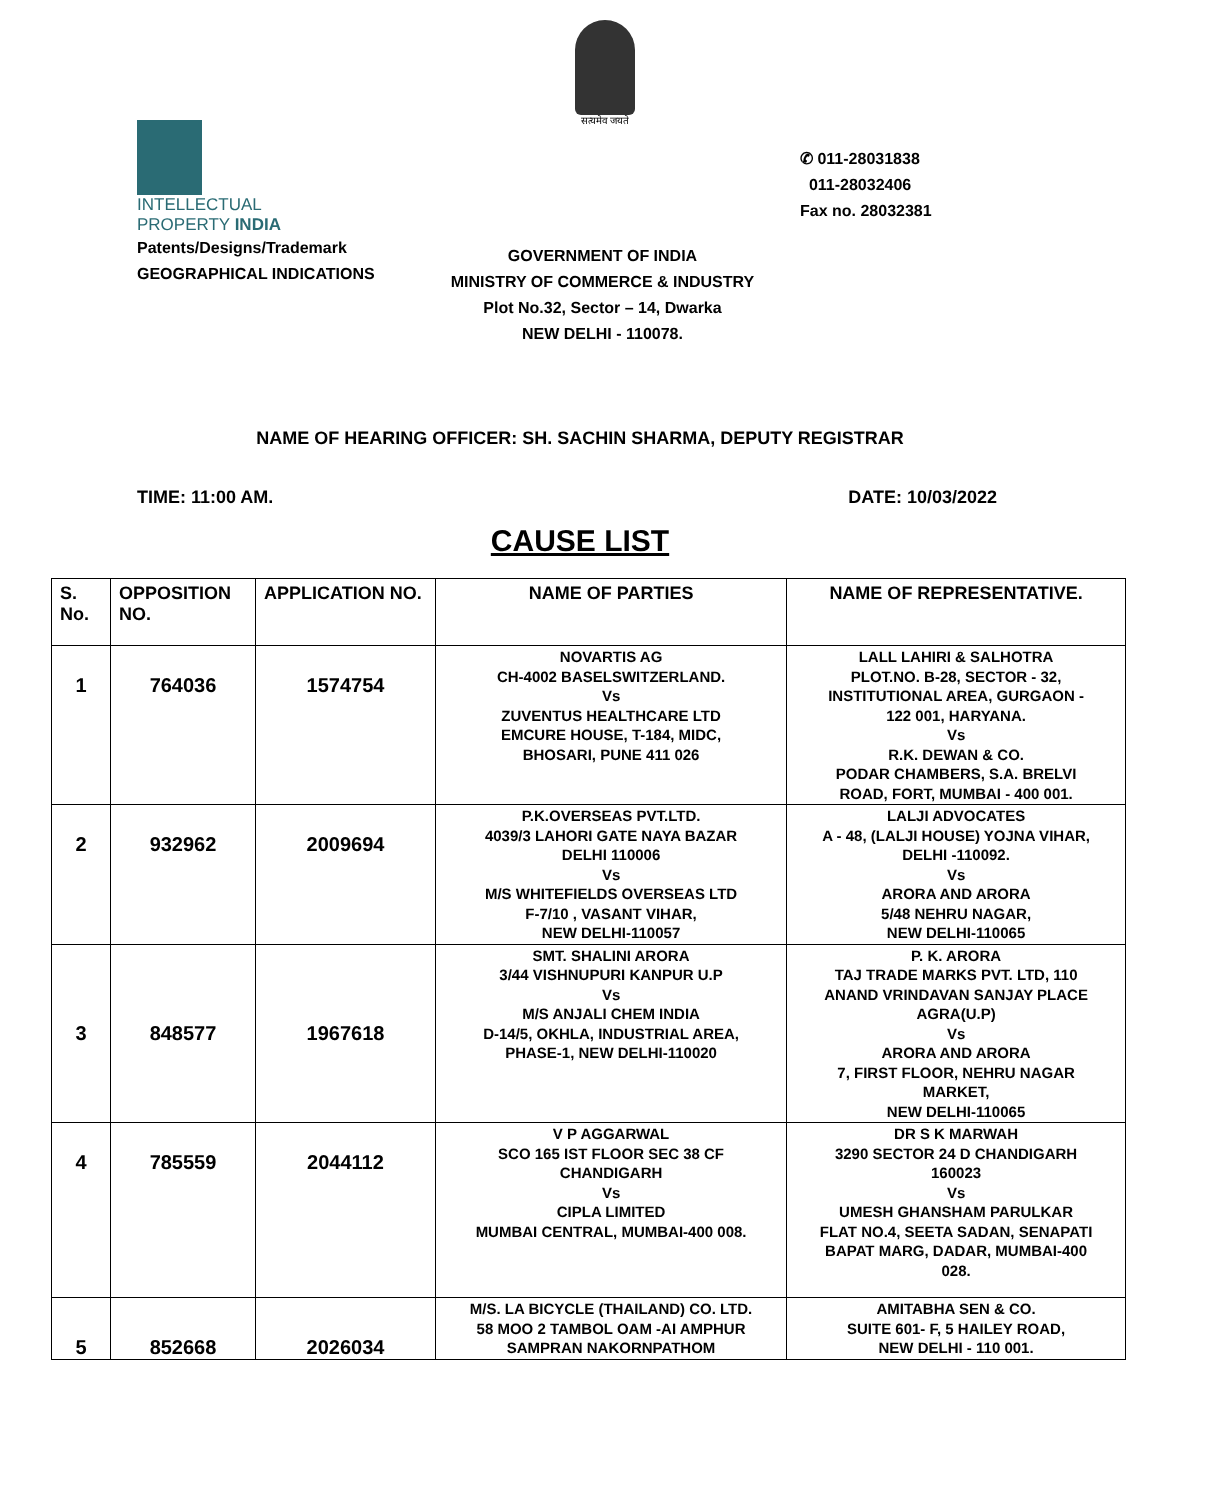सत्यमेव जयते
INTELLECTUAL
PROPERTY INDIA
Patents/Designs/Trademark
GEOGRAPHICAL INDICATIONS
✆ 011-28031838
011-28032406
Fax no. 28032381
GOVERNMENT OF INDIA
MINISTRY OF COMMERCE & INDUSTRY
Plot No.32, Sector – 14, Dwarka
NEW DELHI - 110078.
NAME OF HEARING OFFICER: SH. SACHIN SHARMA, DEPUTY REGISTRAR
TIME: 11:00 AM. DATE: 10/03/2022
CAUSE LIST
| S. No. | OPPOSITION NO. | APPLICATION NO. | NAME OF PARTIES | NAME OF REPRESENTATIVE. |
| --- | --- | --- | --- | --- |
| 1 | 764036 | 1574754 | NOVARTIS AG CH-4002 BASELSWITZERLAND. Vs ZUVENTUS HEALTHCARE LTD EMCURE HOUSE, T-184, MIDC, BHOSARI, PUNE 411 026 | LALL LAHIRI & SALHOTRA PLOT.NO. B-28, SECTOR - 32, INSTITUTIONAL AREA, GURGAON - 122 001, HARYANA. Vs R.K. DEWAN & CO. PODAR CHAMBERS, S.A. BRELVI ROAD, FORT, MUMBAI - 400 001. |
| 2 | 932962 | 2009694 | P.K.OVERSEAS PVT.LTD. 4039/3 LAHORI GATE NAYA BAZAR DELHI 110006 Vs M/S WHITEFIELDS OVERSEAS LTD F-7/10 , VASANT VIHAR, NEW DELHI-110057 | LALJI ADVOCATES A - 48, (LALJI HOUSE) YOJNA VIHAR, DELHI -110092. Vs ARORA AND ARORA 5/48 NEHRU NAGAR, NEW DELHI-110065 |
| 3 | 848577 | 1967618 | SMT. SHALINI ARORA 3/44 VISHNUPURI KANPUR U.P Vs M/S ANJALI CHEM INDIA D-14/5, OKHLA, INDUSTRIAL AREA, PHASE-1, NEW DELHI-110020 | P. K. ARORA TAJ TRADE MARKS PVT. LTD, 110 ANAND VRINDAVAN SANJAY PLACE AGRA(U.P) Vs ARORA AND ARORA 7, FIRST FLOOR, NEHRU NAGAR MARKET, NEW DELHI-110065 |
| 4 | 785559 | 2044112 | V P AGGARWAL SCO 165 IST FLOOR SEC 38 CF CHANDIGARH Vs CIPLA LIMITED MUMBAI CENTRAL, MUMBAI-400 008. | DR S K MARWAH 3290 SECTOR 24 D CHANDIGARH 160023 Vs UMESH GHANSHAM PARULKAR FLAT NO.4, SEETA SADAN, SENAPATI BAPAT MARG, DADAR, MUMBAI-400 028. |
| 5 | 852668 | 2026034 | M/S. LA BICYCLE (THAILAND) CO. LTD. 58 MOO 2 TAMBOL OAM -AI AMPHUR SAMPRAN NAKORNPATHOM | AMITABHA SEN & CO. SUITE 601- F, 5 HAILEY ROAD, NEW DELHI - 110 001. |